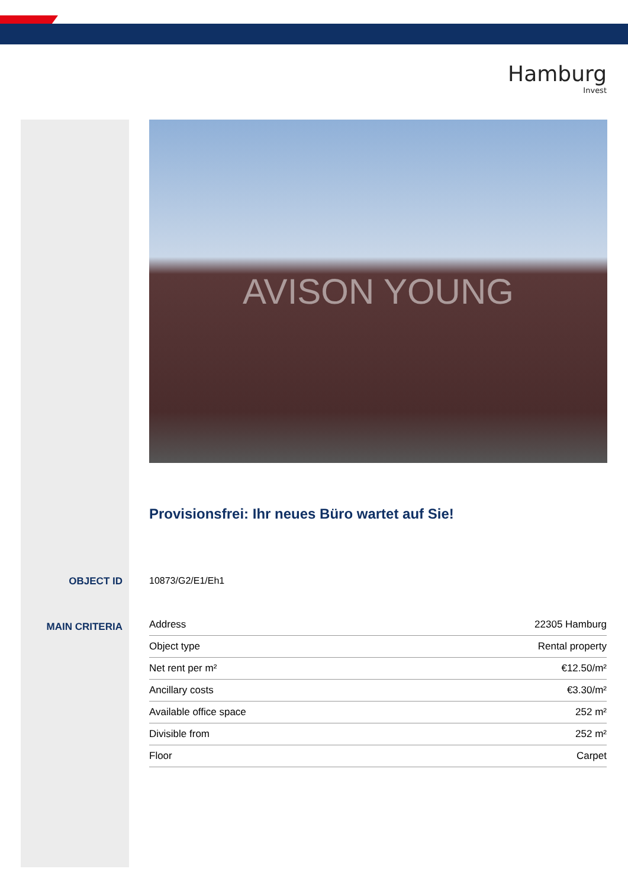Hamburg
Invest
AVISON YOUNG
Provisionsfrei: Ihr neues Büro wartet auf Sie!
OBJECT ID 10873/G2/E1/Eh1
MAIN CRITERIA
| Address | 22305 Hamburg |
| Object type | Rental property |
| Net rent per m² | €12.50/m² |
| Ancillary costs | €3.30/m² |
| Available office space | 252 m² |
| Divisible from | 252 m² |
| Floor | Carpet |